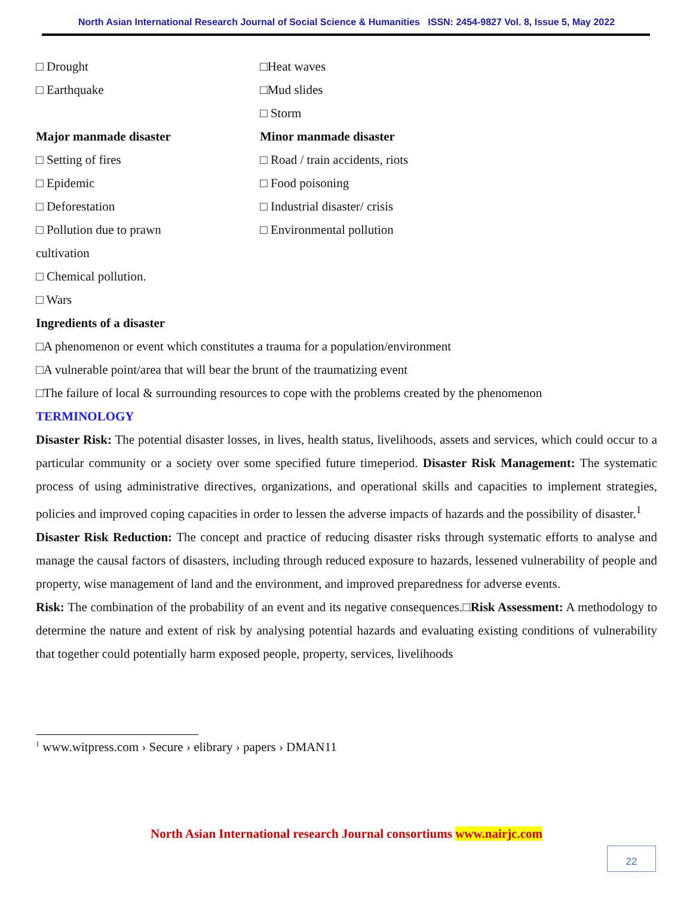North Asian International Research Journal of Social Science & Humanities ISSN: 2454-9827 Vol. 8, Issue 5, May 2022
□ Drought □Heat waves
□ Earthquake □Mud slides
□ Storm
Major manmade disaster Minor manmade disaster
□ Setting of fires
□ Road / train accidents, riots
□ Epidemic □ Food poisoning
□ Deforestation □ Industrial disaster/ crisis
□ Pollution due to prawn □ Environmental pollution
cultivation
□ Chemical pollution.
□ Wars
Ingredients of a disaster
□A phenomenon or event which constitutes a trauma for a population/environment
□A vulnerable point/area that will bear the brunt of the traumatizing event
□The failure of local & surrounding resources to cope with the problems created by the phenomenon
TERMINOLOGY
Disaster Risk: The potential disaster losses, in lives, health status, livelihoods, assets and services, which could occur to a particular community or a society over some specified future timeperiod. Disaster Risk Management: The systematic process of using administrative directives, organizations, and operational skills and capacities to implement strategies, policies and improved coping capacities in order to lessen the adverse impacts of hazards and the possibility of disaster.<sup>1</sup>
Disaster Risk Reduction: The concept and practice of reducing disaster risks through systematic efforts to analyse and manage the causal factors of disasters, including through reduced exposure to hazards, lessened vulnerability of people and property, wise management of land and the environment, and improved preparedness for adverse events.
Risk: The combination of the probability of an event and its negative consequences.□Risk Assessment: A methodology to determine the nature and extent of risk by analysing potential hazards and evaluating existing conditions of vulnerability that together could potentially harm exposed people, property, services, livelihoods
<sup>1</sup> www.witpress.com › Secure › elibrary › papers › DMAN11
North Asian International research Journal consortiums www.nairjc.com
22